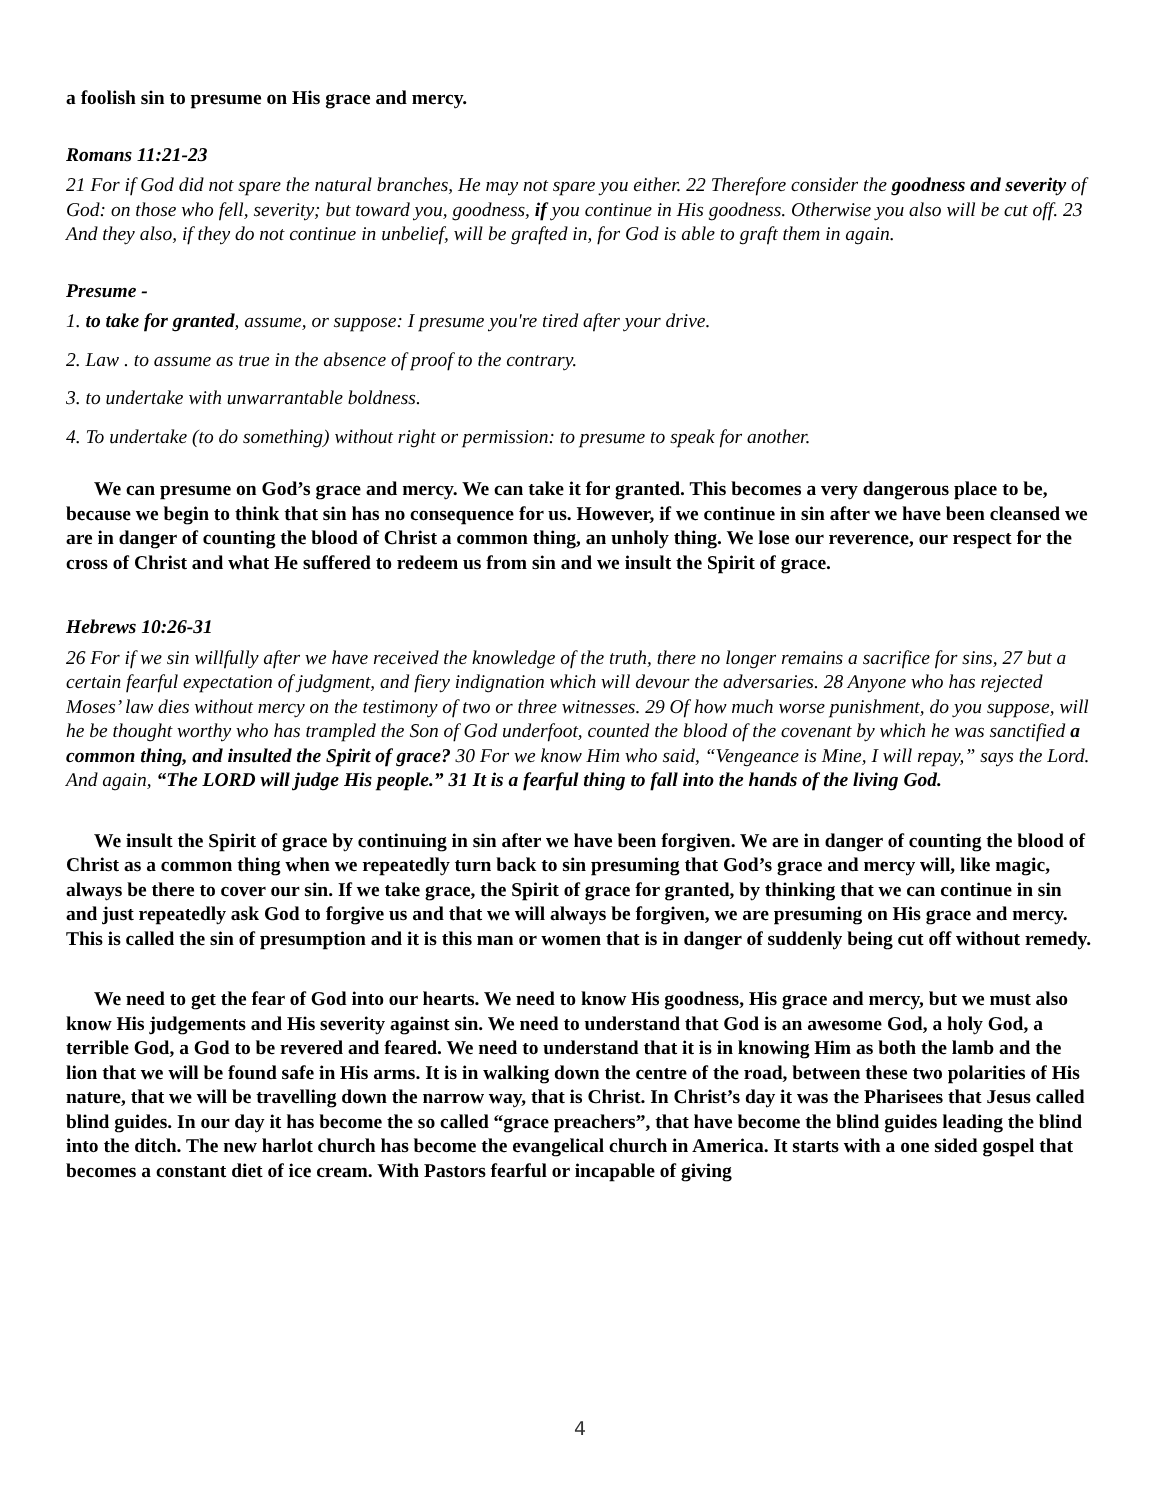a foolish sin to presume on His grace and mercy.
Romans 11:21-23
21 For if God did not spare the natural branches, He may not spare you either. 22 Therefore consider the goodness and severity of God: on those who fell, severity; but toward you, goodness, if you continue in His goodness. Otherwise you also will be cut off. 23 And they also, if they do not continue in unbelief, will be grafted in, for God is able to graft them in again.
Presume -
1. to take for granted, assume, or suppose: I presume you're tired after your drive.
2. Law . to assume as true in the absence of proof to the contrary.
3. to undertake with unwarrantable boldness.
4. To undertake (to do something) without right or permission: to presume to speak for another.
We can presume on God’s grace and mercy. We can take it for granted. This becomes a very dangerous place to be, because we begin to think that sin has no consequence for us. However, if we continue in sin after we have been cleansed we are in danger of counting the blood of Christ a common thing, an unholy thing. We lose our reverence, our respect for the cross of Christ and what He suffered to redeem us from sin and we insult the Spirit of grace.
Hebrews 10:26-31
26 For if we sin willfully after we have received the knowledge of the truth, there no longer remains a sacrifice for sins, 27 but a certain fearful expectation of judgment, and fiery indignation which will devour the adversaries. 28 Anyone who has rejected Moses’ law dies without mercy on the testimony of two or three witnesses. 29 Of how much worse punishment, do you suppose, will he be thought worthy who has trampled the Son of God underfoot, counted the blood of the covenant by which he was sanctified a common thing, and insulted the Spirit of grace? 30 For we know Him who said, “Vengeance is Mine, I will repay,” says the Lord. And again, “The LORD will judge His people.” 31 It is a fearful thing to fall into the hands of the living God.
We insult the Spirit of grace by continuing in sin after we have been forgiven. We are in danger of counting the blood of Christ as a common thing when we repeatedly turn back to sin presuming that God’s grace and mercy will, like magic, always be there to cover our sin. If we take grace, the Spirit of grace for granted, by thinking that we can continue in sin and just repeatedly ask God to forgive us and that we will always be forgiven, we are presuming on His grace and mercy. This is called the sin of presumption and it is this man or women that is in danger of suddenly being cut off without remedy.
We need to get the fear of God into our hearts. We need to know His goodness, His grace and mercy, but we must also know His judgements and His severity against sin. We need to understand that God is an awesome God, a holy God, a terrible God, a God to be revered and feared. We need to understand that it is in knowing Him as both the lamb and the lion that we will be found safe in His arms. It is in walking down the centre of the road, between these two polarities of His nature, that we will be travelling down the narrow way, that is Christ. In Christ’s day it was the Pharisees that Jesus called blind guides. In our day it has become the so called “grace preachers”, that have become the blind guides leading the blind into the ditch. The new harlot church has become the evangelical church in America. It starts with a one sided gospel that becomes a constant diet of ice cream. With Pastors fearful or incapable of giving
4